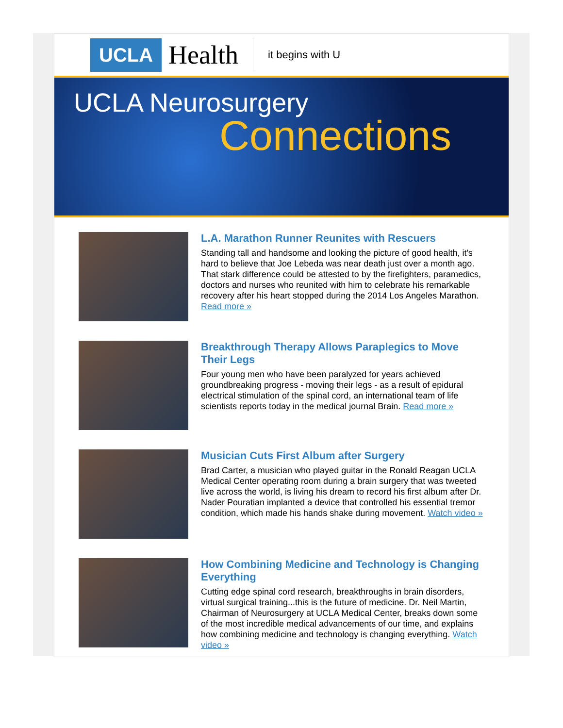UCLA Health it begins with U
UCLA Neurosurgery
Connections
L.A. Marathon Runner Reunites with Rescuers
Standing tall and handsome and looking the picture of good health, it's hard to believe that Joe Lebeda was near death just over a month ago. That stark difference could be attested to by the firefighters, paramedics, doctors and nurses who reunited with him to celebrate his remarkable recovery after his heart stopped during the 2014 Los Angeles Marathon. Read more »
Breakthrough Therapy Allows Paraplegics to Move Their Legs
Four young men who have been paralyzed for years achieved groundbreaking progress - moving their legs - as a result of epidural electrical stimulation of the spinal cord, an international team of life scientists reports today in the medical journal Brain. Read more »
Musician Cuts First Album after Surgery
Brad Carter, a musician who played guitar in the Ronald Reagan UCLA Medical Center operating room during a brain surgery that was tweeted live across the world, is living his dream to record his first album after Dr. Nader Pouratian implanted a device that controlled his essential tremor condition, which made his hands shake during movement. Watch video »
How Combining Medicine and Technology is Changing Everything
Cutting edge spinal cord research, breakthroughs in brain disorders, virtual surgical training...this is the future of medicine. Dr. Neil Martin, Chairman of Neurosurgery at UCLA Medical Center, breaks down some of the most incredible medical advancements of our time, and explains how combining medicine and technology is changing everything. Watch video »